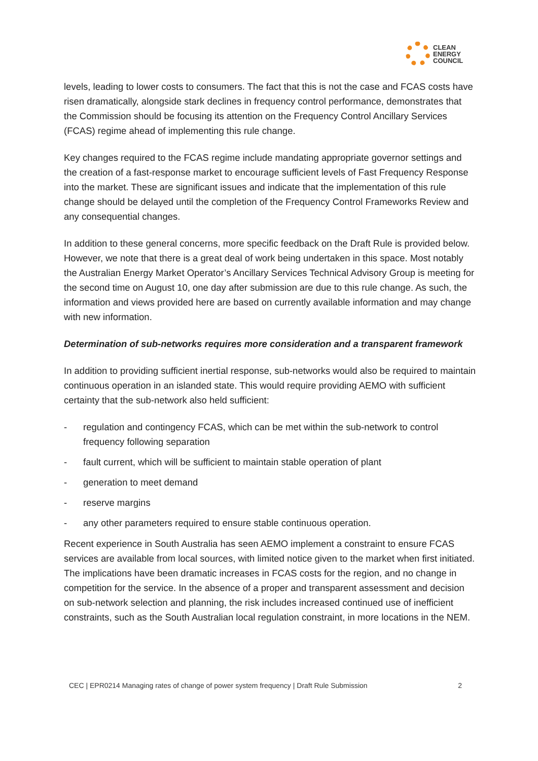CLEAN
ENERGY
COUNCIL
levels, leading to lower costs to consumers. The fact that this is not the case and FCAS costs have risen dramatically, alongside stark declines in frequency control performance, demonstrates that the Commission should be focusing its attention on the Frequency Control Ancillary Services (FCAS) regime ahead of implementing this rule change.
Key changes required to the FCAS regime include mandating appropriate governor settings and the creation of a fast-response market to encourage sufficient levels of Fast Frequency Response into the market. These are significant issues and indicate that the implementation of this rule change should be delayed until the completion of the Frequency Control Frameworks Review and any consequential changes.
In addition to these general concerns, more specific feedback on the Draft Rule is provided below. However, we note that there is a great deal of work being undertaken in this space. Most notably the Australian Energy Market Operator’s Ancillary Services Technical Advisory Group is meeting for the second time on August 10, one day after submission are due to this rule change. As such, the information and views provided here are based on currently available information and may change with new information.
Determination of sub-networks requires more consideration and a transparent framework
In addition to providing sufficient inertial response, sub-networks would also be required to maintain continuous operation in an islanded state. This would require providing AEMO with sufficient certainty that the sub-network also held sufficient:
- regulation and contingency FCAS, which can be met within the sub-network to control frequency following separation
- fault current, which will be sufficient to maintain stable operation of plant
- generation to meet demand
- reserve margins
- any other parameters required to ensure stable continuous operation.
Recent experience in South Australia has seen AEMO implement a constraint to ensure FCAS services are available from local sources, with limited notice given to the market when first initiated. The implications have been dramatic increases in FCAS costs for the region, and no change in competition for the service. In the absence of a proper and transparent assessment and decision on sub-network selection and planning, the risk includes increased continued use of inefficient constraints, such as the South Australian local regulation constraint, in more locations in the NEM.
CEC | EPR0214 Managing rates of change of power system frequency | Draft Rule Submission 2